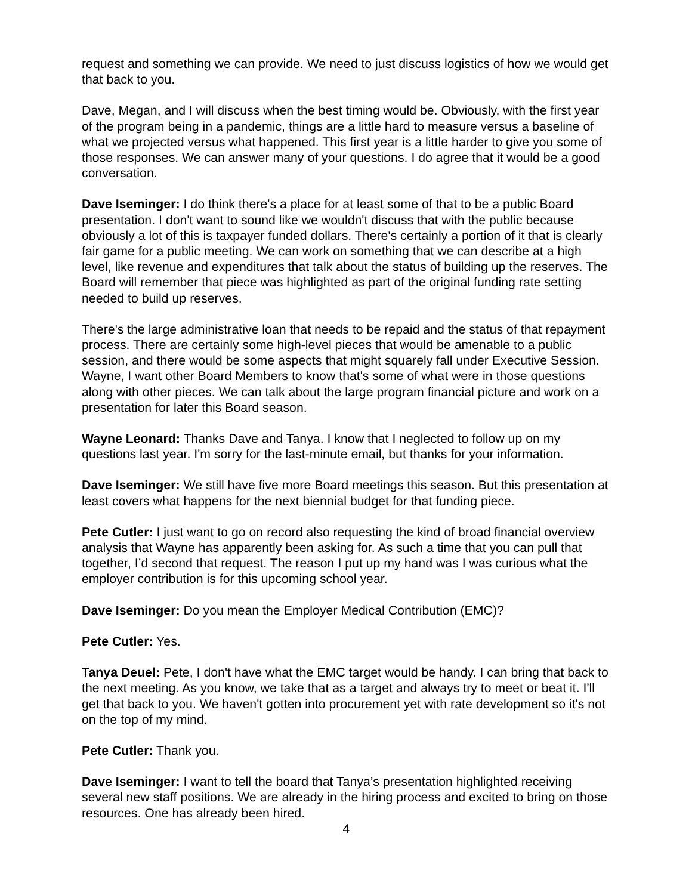request and something we can provide. We need to just discuss logistics of how we would get that back to you.
Dave, Megan, and I will discuss when the best timing would be. Obviously, with the first year of the program being in a pandemic, things are a little hard to measure versus a baseline of what we projected versus what happened. This first year is a little harder to give you some of those responses. We can answer many of your questions. I do agree that it would be a good conversation.
Dave Iseminger: I do think there's a place for at least some of that to be a public Board presentation. I don't want to sound like we wouldn't discuss that with the public because obviously a lot of this is taxpayer funded dollars. There's certainly a portion of it that is clearly fair game for a public meeting. We can work on something that we can describe at a high level, like revenue and expenditures that talk about the status of building up the reserves. The Board will remember that piece was highlighted as part of the original funding rate setting needed to build up reserves.
There's the large administrative loan that needs to be repaid and the status of that repayment process. There are certainly some high-level pieces that would be amenable to a public session, and there would be some aspects that might squarely fall under Executive Session. Wayne, I want other Board Members to know that's some of what were in those questions along with other pieces. We can talk about the large program financial picture and work on a presentation for later this Board season.
Wayne Leonard: Thanks Dave and Tanya. I know that I neglected to follow up on my questions last year. I'm sorry for the last-minute email, but thanks for your information.
Dave Iseminger: We still have five more Board meetings this season. But this presentation at least covers what happens for the next biennial budget for that funding piece.
Pete Cutler: I just want to go on record also requesting the kind of broad financial overview analysis that Wayne has apparently been asking for. As such a time that you can pull that together, I’d second that request. The reason I put up my hand was I was curious what the employer contribution is for this upcoming school year.
Dave Iseminger: Do you mean the Employer Medical Contribution (EMC)?
Pete Cutler: Yes.
Tanya Deuel: Pete, I don't have what the EMC target would be handy. I can bring that back to the next meeting. As you know, we take that as a target and always try to meet or beat it. I'll get that back to you. We haven't gotten into procurement yet with rate development so it's not on the top of my mind.
Pete Cutler: Thank you.
Dave Iseminger: I want to tell the board that Tanya’s presentation highlighted receiving several new staff positions. We are already in the hiring process and excited to bring on those resources. One has already been hired.
4